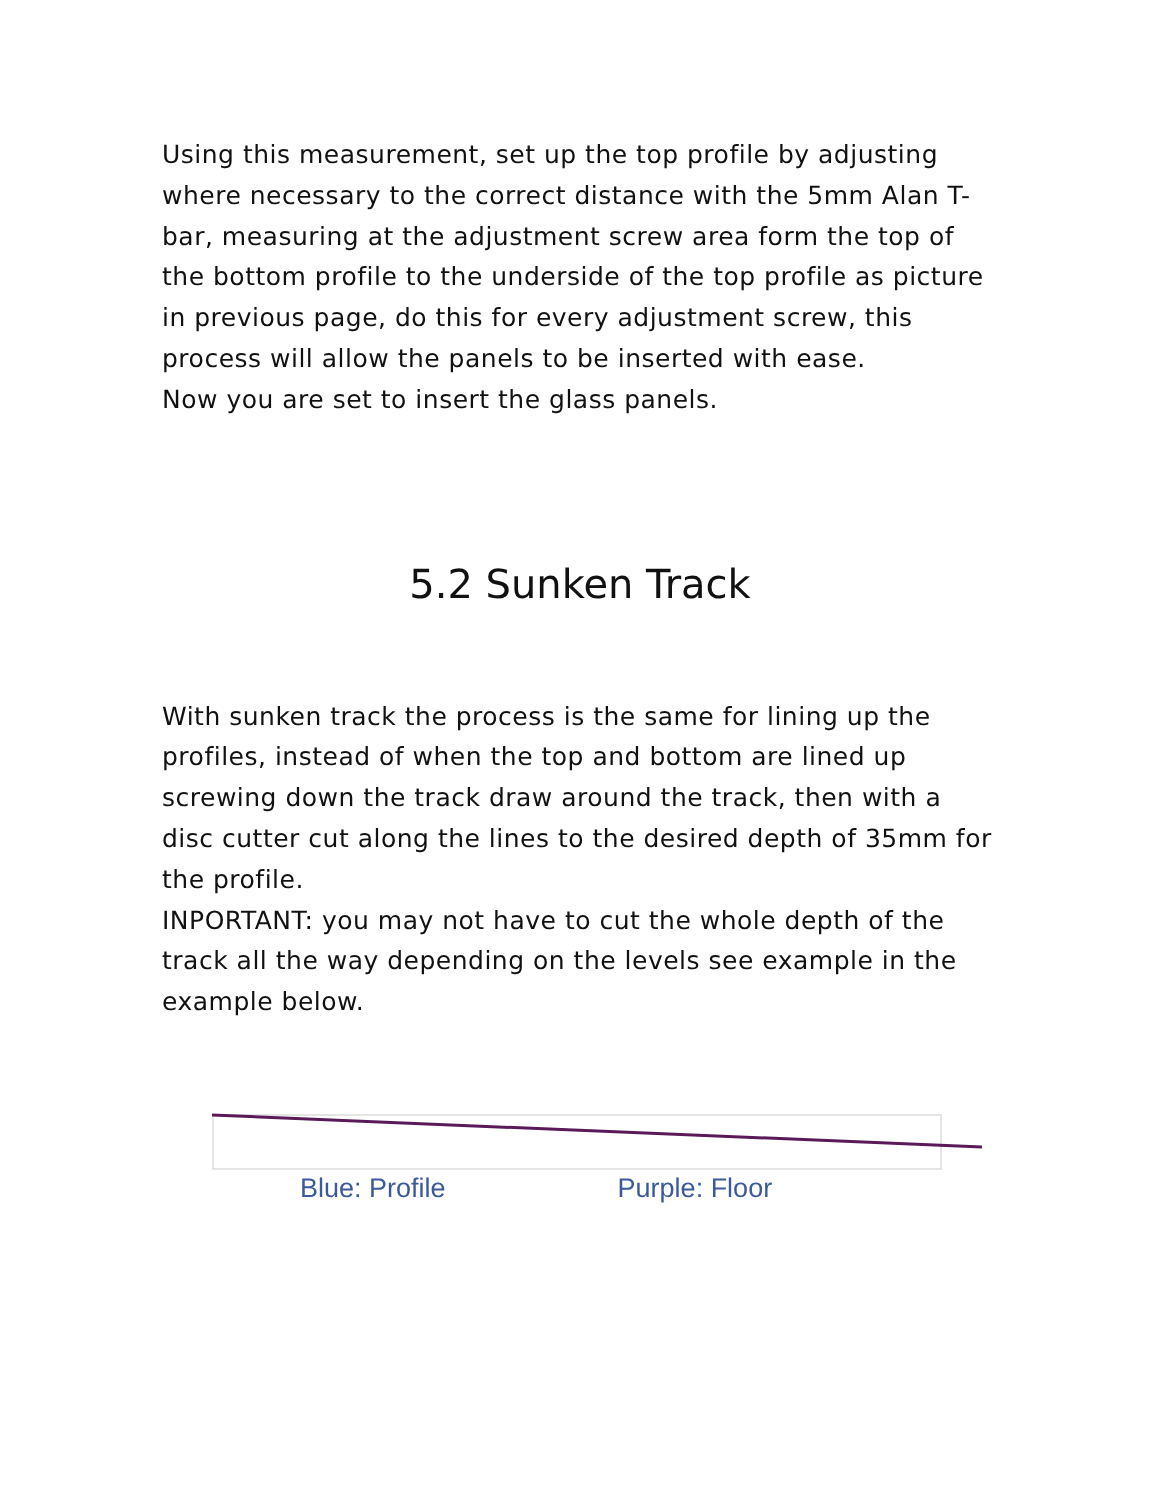Using this measurement, set up the top profile by adjusting where necessary to the correct distance with the 5mm Alan T-bar, measuring at the adjustment screw area form the top of the bottom profile to the underside of the top profile as picture in previous page, do this for every adjustment screw, this process will allow the panels to be inserted with ease.
Now you are set to insert the glass panels.
5.2 Sunken Track
With sunken track the process is the same for lining up the profiles, instead of when the top and bottom are lined up screwing down the track draw around the track, then with a disc cutter cut along the lines to the desired depth of 35mm for the profile.
INPORTANT: you may not have to cut the whole depth of the track all the way depending on the levels see example in the example below.
Blue: Profile Purple: Floor